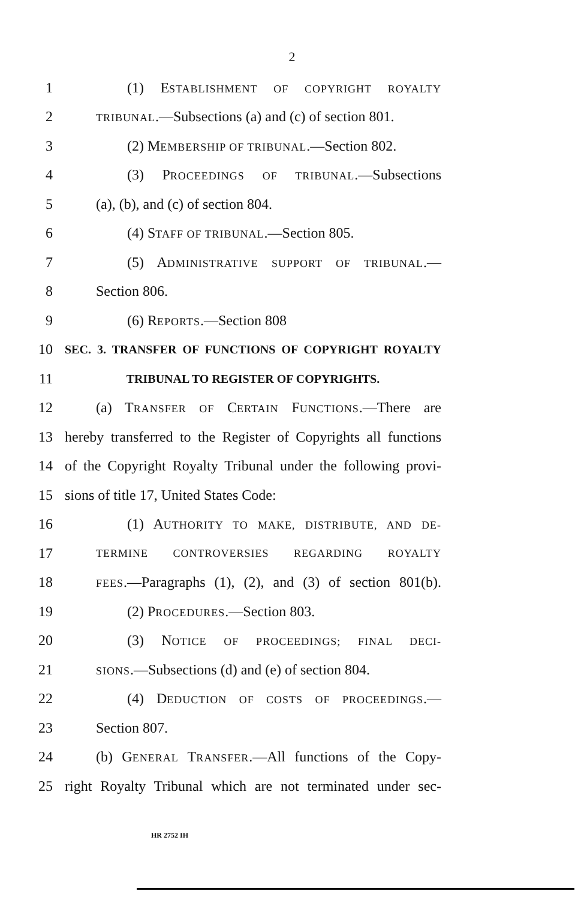2
1 (1) ESTABLISHMENT OF COPYRIGHT ROYALTY
2 TRIBUNAL.—Subsections (a) and (c) of section 801.
3 (2) MEMBERSHIP OF TRIBUNAL.—Section 802.
4 (3) PROCEEDINGS OF TRIBUNAL.—Subsections
5 (a), (b), and (c) of section 804.
6 (4) STAFF OF TRIBUNAL.—Section 805.
7 (5) ADMINISTRATIVE SUPPORT OF TRIBUNAL.—
8 Section 806.
9 (6) REPORTS.—Section 808
10 SEC. 3. TRANSFER OF FUNCTIONS OF COPYRIGHT ROYALTY
11 TRIBUNAL TO REGISTER OF COPYRIGHTS.
12 (a) TRANSFER OF CERTAIN FUNCTIONS.—There are
13 hereby transferred to the Register of Copyrights all functions
14 of the Copyright Royalty Tribunal under the following provi-
15 sions of title 17, United States Code:
16 (1) AUTHORITY TO MAKE, DISTRIBUTE, AND DE-
17 TERMINE CONTROVERSIES REGARDING ROYALTY
18 FEES.—Paragraphs (1), (2), and (3) of section 801(b).
19 (2) PROCEDURES.—Section 803.
20 (3) NOTICE OF PROCEEDINGS; FINAL DECI-
21 SIONS.—Subsections (d) and (e) of section 804.
22 (4) DEDUCTION OF COSTS OF PROCEEDINGS.—
23 Section 807.
24 (b) GENERAL TRANSFER.—All functions of the Copy-
25 right Royalty Tribunal which are not terminated under sec-
HR 2752 IH